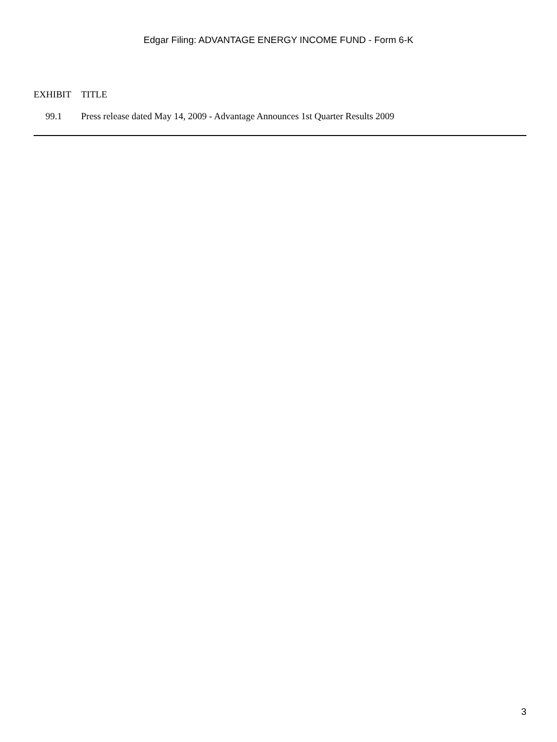Edgar Filing: ADVANTAGE ENERGY INCOME FUND - Form 6-K
| EXHIBIT | TITLE |
| --- | --- |
| 99.1 | Press release dated May 14, 2009 - Advantage Announces 1st Quarter Results 2009 |
3